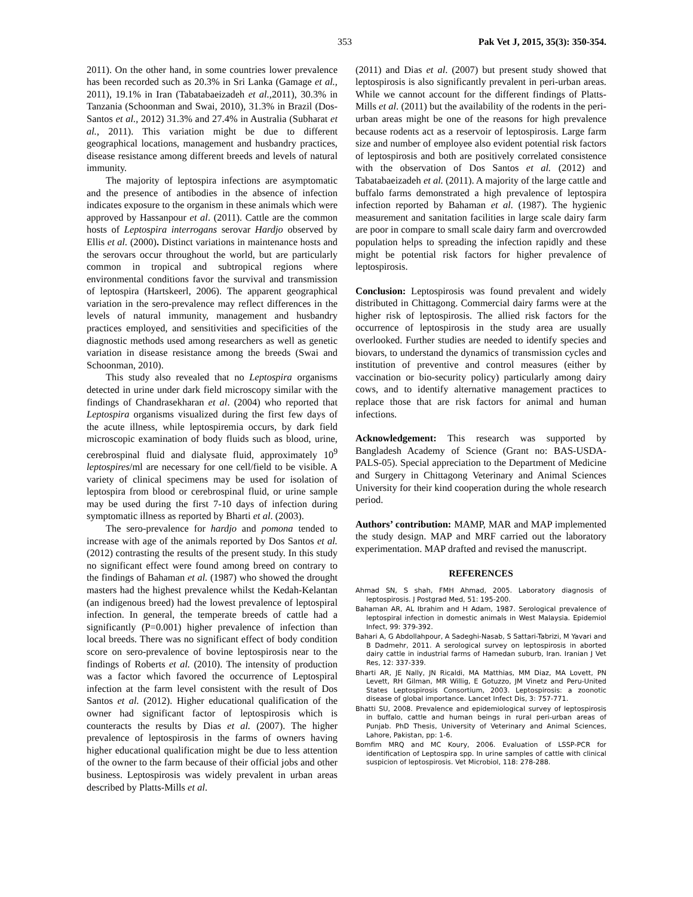353 Pak Vet J, 2015, 35(3): 350-354.
2011). On the other hand, in some countries lower prevalence has been recorded such as 20.3% in Sri Lanka (Gamage et al., 2011), 19.1% in Iran (Tabatabaeizadeh et al., 2011), 30.3% in Tanzania (Schoonman and Swai, 2010), 31.3% in Brazil (Dos-Santos et al., 2012) 31.3% and 27.4% in Australia (Subharat et al., 2011). This variation might be due to different geographical locations, management and husbandry practices, disease resistance among different breeds and levels of natural immunity.
The majority of leptospira infections are asymptomatic and the presence of antibodies in the absence of infection indicates exposure to the organism in these animals which were approved by Hassanpour et al. (2011). Cattle are the common hosts of Leptospira interrogans serovar Hardjo observed by Ellis et al. (2000). Distinct variations in maintenance hosts and the serovars occur throughout the world, but are particularly common in tropical and subtropical regions where environmental conditions favor the survival and transmission of leptospira (Hartskeerl, 2006). The apparent geographical variation in the sero-prevalence may reflect differences in the levels of natural immunity, management and husbandry practices employed, and sensitivities and specificities of the diagnostic methods used among researchers as well as genetic variation in disease resistance among the breeds (Swai and Schoonman, 2010).
This study also revealed that no Leptospira organisms detected in urine under dark field microscopy similar with the findings of Chandrasekharan et al. (2004) who reported that Leptospira organisms visualized during the first few days of the acute illness, while leptospiremia occurs, by dark field microscopic examination of body fluids such as blood, urine, cerebrospinal fluid and dialysate fluid, approximately 10<sup>9</sup> leptospires/ml are necessary for one cell/field to be visible. A variety of clinical specimens may be used for isolation of leptospira from blood or cerebrospinal fluid, or urine sample may be used during the first 7-10 days of infection during symptomatic illness as reported by Bharti et al. (2003).
The sero-prevalence for hardjo and pomona tended to increase with age of the animals reported by Dos Santos et al. (2012) contrasting the results of the present study. In this study no significant effect were found among breed on contrary to the findings of Bahaman et al. (1987) who showed the drought masters had the highest prevalence whilst the Kedah-Kelantan (an indigenous breed) had the lowest prevalence of leptospiral infection. In general, the temperate breeds of cattle had a significantly (P=0.001) higher prevalence of infection than local breeds. There was no significant effect of body condition score on sero-prevalence of bovine leptospirosis near to the findings of Roberts et al. (2010). The intensity of production was a factor which favored the occurrence of Leptospiral infection at the farm level consistent with the result of Dos Santos et al. (2012). Higher educational qualification of the owner had significant factor of leptospirosis which is counteracts the results by Dias et al. (2007). The higher prevalence of leptospirosis in the farms of owners having higher educational qualification might be due to less attention of the owner to the farm because of their official jobs and other business. Leptospirosis was widely prevalent in urban areas described by Platts-Mills et al.
(2011) and Dias et al. (2007) but present study showed that leptospirosis is also significantly prevalent in peri-urban areas. While we cannot account for the different findings of Platts-Mills et al. (2011) but the availability of the rodents in the peri-urban areas might be one of the reasons for high prevalence because rodents act as a reservoir of leptospirosis. Large farm size and number of employee also evident potential risk factors of leptospirosis and both are positively correlated consistence with the observation of Dos Santos et al. (2012) and Tabatabaeizadeh et al. (2011). A majority of the large cattle and buffalo farms demonstrated a high prevalence of leptospira infection reported by Bahaman et al. (1987). The hygienic measurement and sanitation facilities in large scale dairy farm are poor in compare to small scale dairy farm and overcrowded population helps to spreading the infection rapidly and these might be potential risk factors for higher prevalence of leptospirosis.
Conclusion: Leptospirosis was found prevalent and widely distributed in Chittagong. Commercial dairy farms were at the higher risk of leptospirosis. The allied risk factors for the occurrence of leptospirosis in the study area are usually overlooked. Further studies are needed to identify species and biovars, to understand the dynamics of transmission cycles and institution of preventive and control measures (either by vaccination or bio-security policy) particularly among dairy cows, and to identify alternative management practices to replace those that are risk factors for animal and human infections.
Acknowledgement: This research was supported by Bangladesh Academy of Science (Grant no: BAS-USDA-PALS-05). Special appreciation to the Department of Medicine and Surgery in Chittagong Veterinary and Animal Sciences University for their kind cooperation during the whole research period.
Authors’ contribution: MAMP, MAR and MAP implemented the study design. MAP and MRF carried out the laboratory experimentation. MAP drafted and revised the manuscript.
REFERENCES
Ahmad SN, S shah, FMH Ahmad, 2005. Laboratory diagnosis of leptospirosis. J Postgrad Med, 51: 195-200.
Bahaman AR, AL Ibrahim and H Adam, 1987. Serological prevalence of leptospiral infection in domestic animals in West Malaysia. Epidemiol Infect, 99: 379-392.
Bahari A, G Abdollahpour, A Sadeghi-Nasab, S Sattari-Tabrizi, M Yavari and B Dadmehr, 2011. A serological survey on leptospirosis in aborted dairy cattle in industrial farms of Hamedan suburb, Iran. Iranian J Vet Res, 12: 337-339.
Bharti AR, JE Nally, JN Ricaldi, MA Matthias, MM Diaz, MA Lovett, PN Levett, RH Gilman, MR Willig, E Gotuzzo, JM Vinetz and Peru-United States Leptospirosis Consortium, 2003. Leptospirosis: a zoonotic disease of global importance. Lancet Infect Dis, 3: 757-771.
Bhatti SU, 2008. Prevalence and epidemiological survey of leptospirosis in buffalo, cattle and human beings in rural peri-urban areas of Punjab. PhD Thesis, University of Veterinary and Animal Sciences, Lahore, Pakistan, pp: 1-6.
Bomfim MRQ and MC Koury, 2006. Evaluation of LSSP-PCR for identification of Leptospira spp. In urine samples of cattle with clinical suspicion of leptospirosis. Vet Microbiol, 118: 278-288.